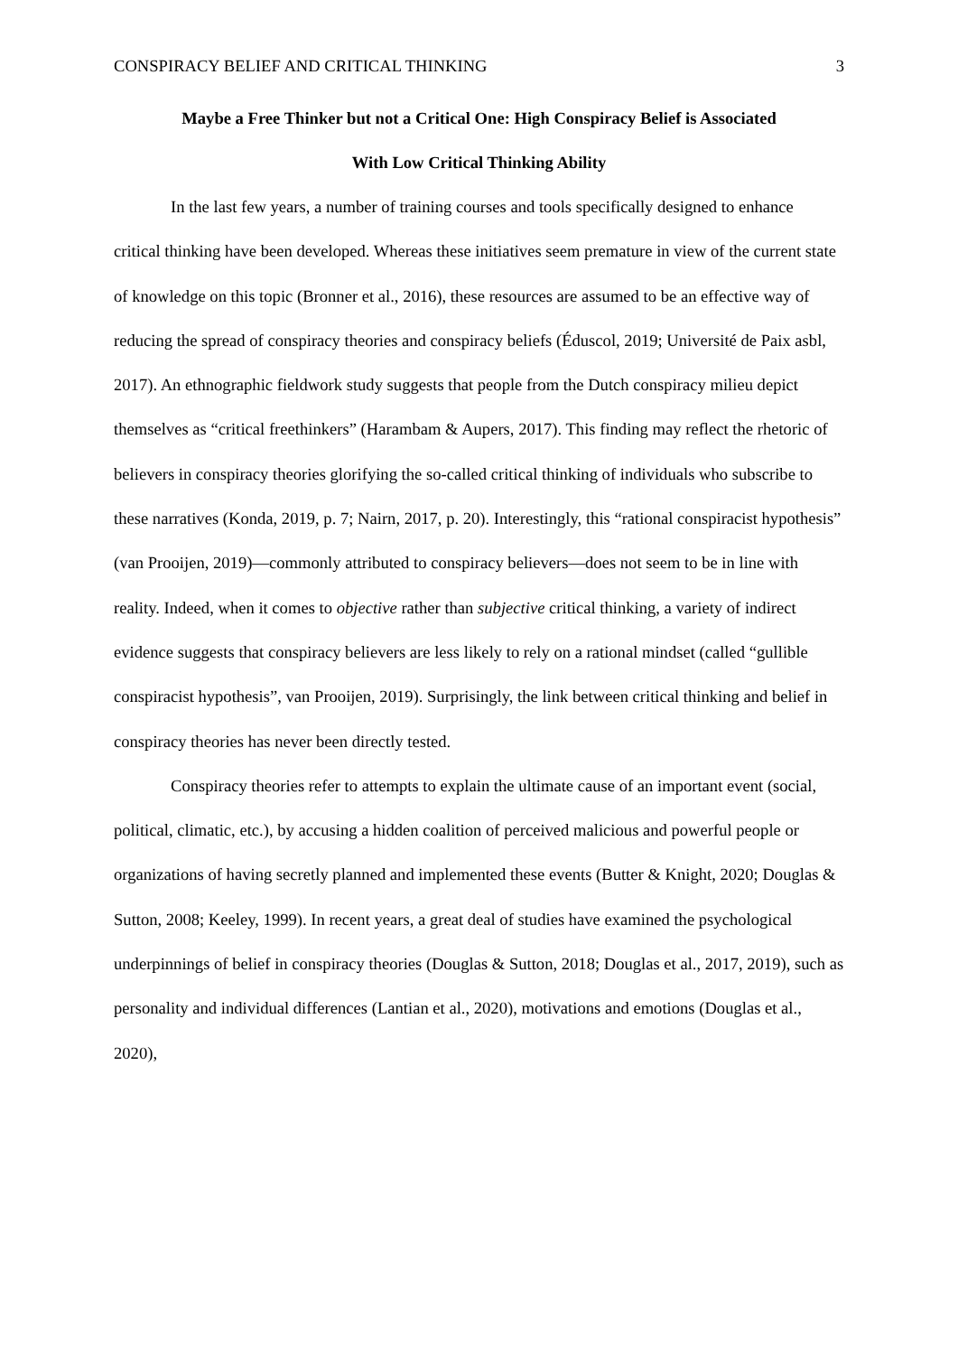CONSPIRACY BELIEF AND CRITICAL THINKING 3
Maybe a Free Thinker but not a Critical One: High Conspiracy Belief is Associated
With Low Critical Thinking Ability
In the last few years, a number of training courses and tools specifically designed to enhance critical thinking have been developed. Whereas these initiatives seem premature in view of the current state of knowledge on this topic (Bronner et al., 2016), these resources are assumed to be an effective way of reducing the spread of conspiracy theories and conspiracy beliefs (Éduscol, 2019; Université de Paix asbl, 2017). An ethnographic fieldwork study suggests that people from the Dutch conspiracy milieu depict themselves as “critical freethinkers” (Harambam & Aupers, 2017). This finding may reflect the rhetoric of believers in conspiracy theories glorifying the so-called critical thinking of individuals who subscribe to these narratives (Konda, 2019, p. 7; Nairn, 2017, p. 20). Interestingly, this “rational conspiracist hypothesis” (van Prooijen, 2019)—commonly attributed to conspiracy believers—does not seem to be in line with reality. Indeed, when it comes to objective rather than subjective critical thinking, a variety of indirect evidence suggests that conspiracy believers are less likely to rely on a rational mindset (called “gullible conspiracist hypothesis”, van Prooijen, 2019). Surprisingly, the link between critical thinking and belief in conspiracy theories has never been directly tested.
Conspiracy theories refer to attempts to explain the ultimate cause of an important event (social, political, climatic, etc.), by accusing a hidden coalition of perceived malicious and powerful people or organizations of having secretly planned and implemented these events (Butter & Knight, 2020; Douglas & Sutton, 2008; Keeley, 1999). In recent years, a great deal of studies have examined the psychological underpinnings of belief in conspiracy theories (Douglas & Sutton, 2018; Douglas et al., 2017, 2019), such as personality and individual differences (Lantian et al., 2020), motivations and emotions (Douglas et al., 2020),